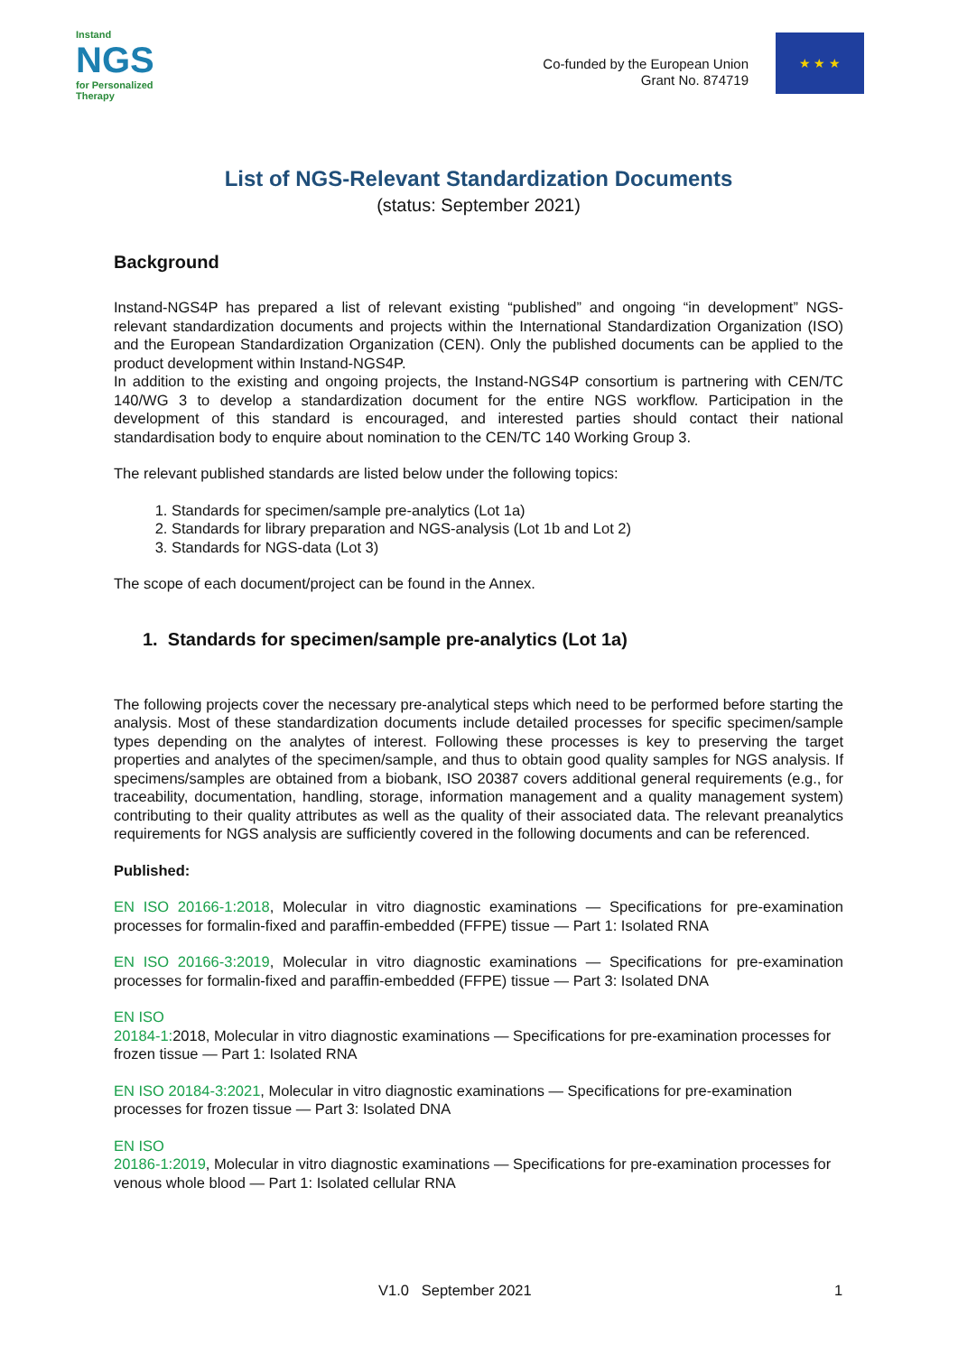Instand
NGS
for Personalized Therapy
Co-funded by the European Union
Grant No. 874719
★ ★ ★
List of NGS-Relevant Standardization Documents
(status: September 2021)
Background
Instand-NGS4P has prepared a list of relevant existing “published” and ongoing “in development” NGS-relevant standardization documents and projects within the International Standardization Organization (ISO) and the European Standardization Organization (CEN). Only the published documents can be applied to the product development within Instand-NGS4P.
In addition to the existing and ongoing projects, the Instand-NGS4P consortium is partnering with CEN/TC 140/WG 3 to develop a standardization document for the entire NGS workflow. Participation in the development of this standard is encouraged, and interested parties should contact their national standardisation body to enquire about nomination to the CEN/TC 140 Working Group 3.
The relevant published standards are listed below under the following topics:
1. Standards for specimen/sample pre-analytics (Lot 1a)
2. Standards for library preparation and NGS-analysis (Lot 1b and Lot 2)
3. Standards for NGS-data (Lot 3)
The scope of each document/project can be found in the Annex.
1. Standards for specimen/sample pre-analytics (Lot 1a)
The following projects cover the necessary pre-analytical steps which need to be performed before starting the analysis. Most of these standardization documents include detailed processes for specific specimen/sample types depending on the analytes of interest. Following these processes is key to preserving the target properties and analytes of the specimen/sample, and thus to obtain good quality samples for NGS analysis. If specimens/samples are obtained from a biobank, ISO 20387 covers additional general requirements (e.g., for traceability, documentation, handling, storage, information management and a quality management system) contributing to their quality attributes as well as the quality of their associated data. The relevant preanalytics requirements for NGS analysis are sufficiently covered in the following documents and can be referenced.
Published:
EN ISO 20166-1:2018, Molecular in vitro diagnostic examinations — Specifications for pre-examination processes for formalin-fixed and paraffin-embedded (FFPE) tissue — Part 1: Isolated RNA
EN ISO 20166-3:2019, Molecular in vitro diagnostic examinations — Specifications for pre-examination processes for formalin-fixed and paraffin-embedded (FFPE) tissue — Part 3: Isolated DNA
EN ISO
20184-1: 2018, Molecular in vitro diagnostic examinations — Specifications for pre-examination processes for frozen tissue — Part 1: Isolated RNA
EN ISO 20184-3:2021, Molecular in vitro diagnostic examinations — Specifications for pre-examination processes for frozen tissue — Part 3: Isolated DNA
EN ISO
20186-1:2019, Molecular in vitro diagnostic examinations — Specifications for pre-examination processes for venous whole blood — Part 1: Isolated cellular RNA
V1.0 September 2021 1